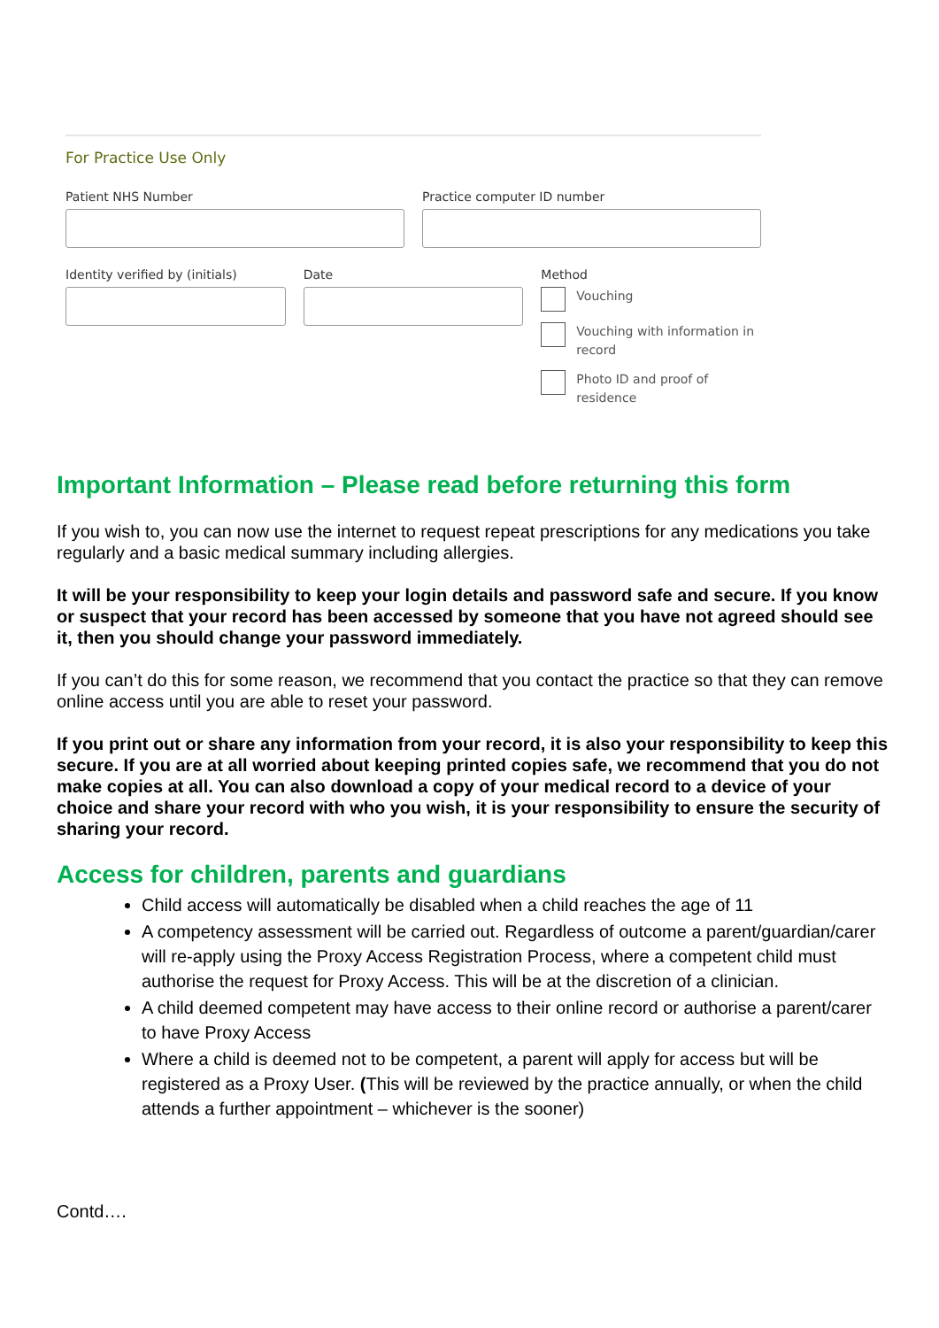For Practice Use Only
Patient NHS Number Practice computer ID number
Identity verified by (initials)
Date Method
Vouching
Vouching with information in record
Photo ID and proof of residence
Important Information – Please read before returning this form
If you wish to, you can now use the internet to request repeat prescriptions for any medications you take regularly and a basic medical summary including allergies.
It will be your responsibility to keep your login details and password safe and secure. If you know or suspect that your record has been accessed by someone that you have not agreed should see it, then you should change your password immediately.
If you can’t do this for some reason, we recommend that you contact the practice so that they can remove online access until you are able to reset your password.
If you print out or share any information from your record, it is also your responsibility to keep this secure. If you are at all worried about keeping printed copies safe, we recommend that you do not make copies at all. You can also download a copy of your medical record to a device of your choice and share your record with who you wish, it is your responsibility to ensure the security of sharing your record.
Access for children, parents and guardians
Child access will automatically be disabled when a child reaches the age of 11
A competency assessment will be carried out. Regardless of outcome a parent/guardian/carer will re-apply using the Proxy Access Registration Process, where a competent child must authorise the request for Proxy Access. This will be at the discretion of a clinician.
A child deemed competent may have access to their online record or authorise a parent/carer to have Proxy Access
Where a child is deemed not to be competent, a parent will apply for access but will be registered as a Proxy User. (This will be reviewed by the practice annually, or when the child attends a further appointment – whichever is the sooner)
Contd….